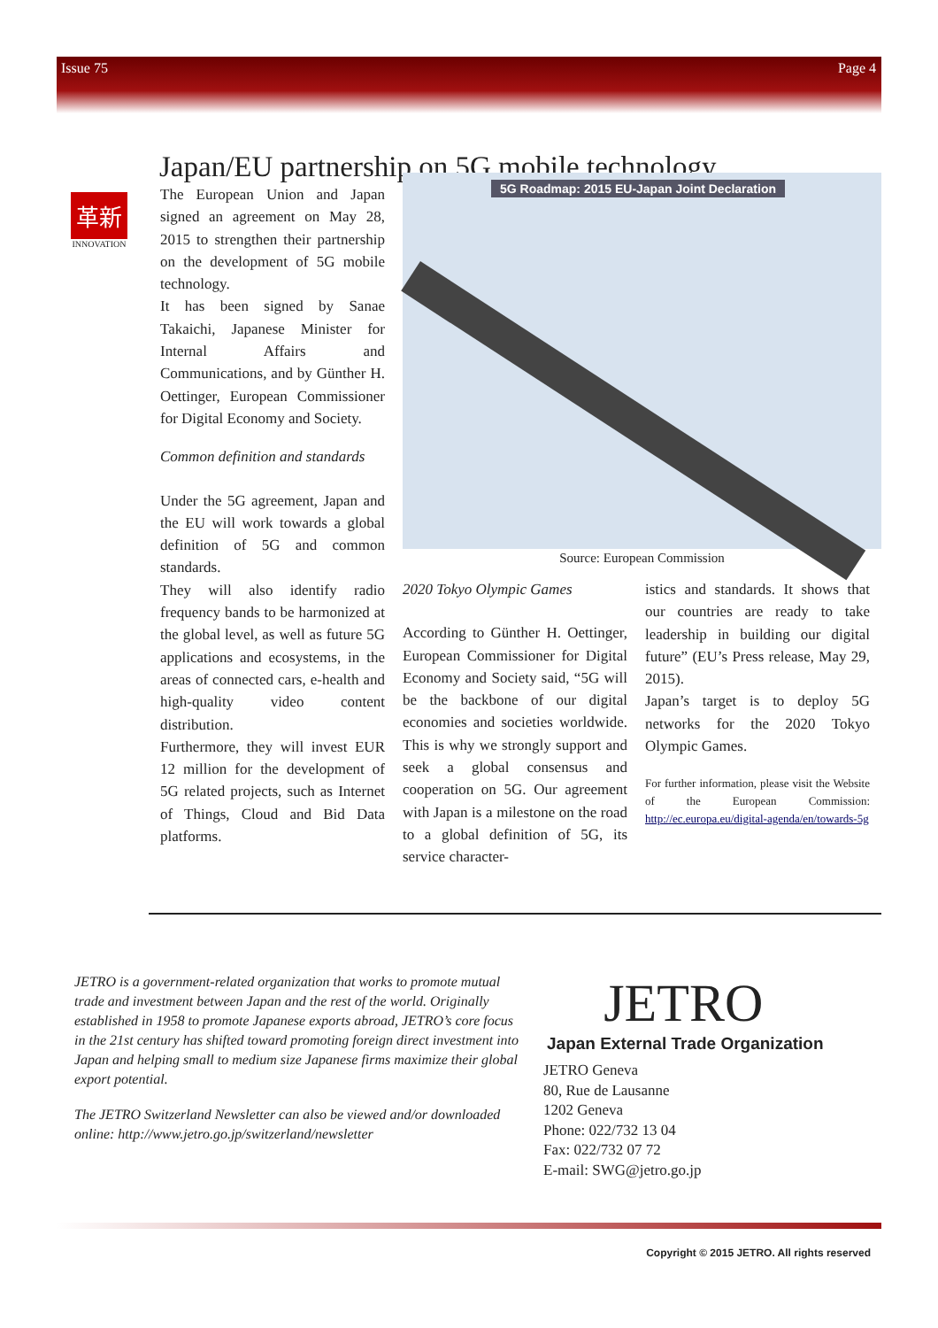Issue 75 Page 4
Japan/EU partnership on 5G mobile technology
革新
INNOVATION
The European Union and Japan signed an agreement on May 28, 2015 to strengthen their partnership on the development of 5G mobile technology.
It has been signed by Sanae Takaichi, Japanese Minister for Internal Affairs and Communications, and by Günther H. Oettinger, European Commissioner for Digital Economy and Society.
Common definition and standards
Under the 5G agreement, Japan and the EU will work towards a global definition of 5G and common standards.
They will also identify radio frequency bands to be harmonized at the global level, as well as future 5G applications and ecosystems, in the areas of connected cars, e-health and high-quality video content distribution.
Furthermore, they will invest EUR 12 million for the development of 5G related projects, such as Internet of Things, Cloud and Bid Data platforms.
5G Roadmap: 2015 EU-Japan Joint Declaration
Source: European Commission
2020 Tokyo Olympic Games
According to Günther H. Oettinger, European Commissioner for Digital Economy and Society said, “5G will be the backbone of our digital economies and societies worldwide. This is why we strongly support and seek a global consensus and cooperation on 5G. Our agreement with Japan is a milestone on the road to a global definition of 5G, its service character-
istics and standards. It shows that our countries are ready to take leadership in building our digital future” (EU’s Press release, May 29, 2015).
Japan’s target is to deploy 5G networks for the 2020 Tokyo Olympic Games.
For further information, please visit the Website of the European Commission: http://ec.europa.eu/digital-agenda/en/towards-5g
JETRO is a government-related organization that works to promote mutual trade and investment between Japan and the rest of the world. Originally established in 1958 to promote Japanese exports abroad, JETRO’s core focus in the 21st century has shifted toward promoting foreign direct investment into Japan and helping small to medium size Japanese firms maximize their global export potential.
The JETRO Switzerland Newsletter can also be viewed and/or downloaded online: http://www.jetro.go.jp/switzerland/newsletter
JETRO
Japan External Trade Organization
JETRO Geneva
80, Rue de Lausanne
1202 Geneva
Phone: 022/732 13 04
Fax: 022/732 07 72
E-mail: SWG@jetro.go.jp
Copyright © 2015 JETRO. All rights reserved